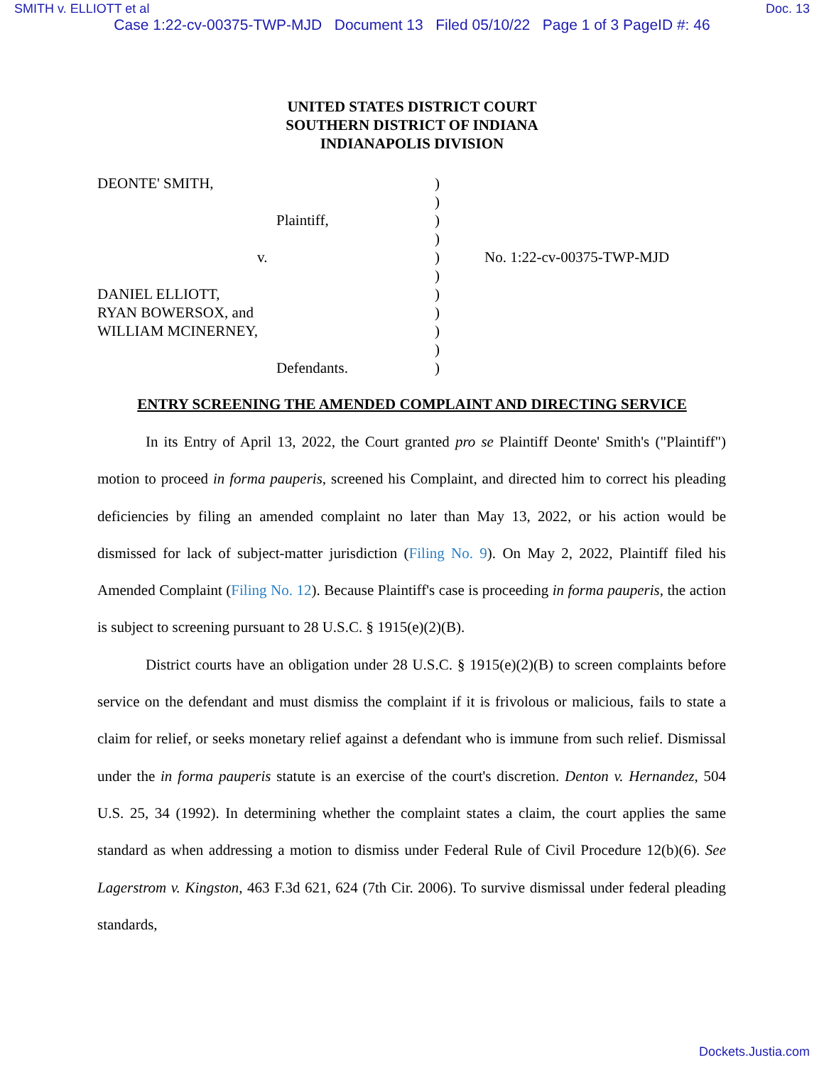SMITH v. ELLIOTT et al Doc. 13
Case 1:22-cv-00375-TWP-MJD Document 13 Filed 05/10/22 Page 1 of 3 PageID #: 46
UNITED STATES DISTRICT COURT
SOUTHERN DISTRICT OF INDIANA
INDIANAPOLIS DIVISION
DEONTE' SMITH,
Plaintiff,
v.
DANIEL ELLIOTT,
RYAN BOWERSOX, and
WILLIAM MCINERNEY,
Defendants.
)
)
)
)
)
)
)
)
)
)
)
No. 1:22-cv-00375-TWP-MJD
ENTRY SCREENING THE AMENDED COMPLAINT AND DIRECTING SERVICE
In its Entry of April 13, 2022, the Court granted pro se Plaintiff Deonte' Smith's ("Plaintiff") motion to proceed in forma pauperis, screened his Complaint, and directed him to correct his pleading deficiencies by filing an amended complaint no later than May 13, 2022, or his action would be dismissed for lack of subject-matter jurisdiction (Filing No. 9). On May 2, 2022, Plaintiff filed his Amended Complaint (Filing No. 12). Because Plaintiff's case is proceeding in forma pauperis, the action is subject to screening pursuant to 28 U.S.C. § 1915(e)(2)(B).
District courts have an obligation under 28 U.S.C. § 1915(e)(2)(B) to screen complaints before service on the defendant and must dismiss the complaint if it is frivolous or malicious, fails to state a claim for relief, or seeks monetary relief against a defendant who is immune from such relief. Dismissal under the in forma pauperis statute is an exercise of the court's discretion. Denton v. Hernandez, 504 U.S. 25, 34 (1992). In determining whether the complaint states a claim, the court applies the same standard as when addressing a motion to dismiss under Federal Rule of Civil Procedure 12(b)(6). See Lagerstrom v. Kingston, 463 F.3d 621, 624 (7th Cir. 2006). To survive dismissal under federal pleading standards,
Dockets.Justia.com